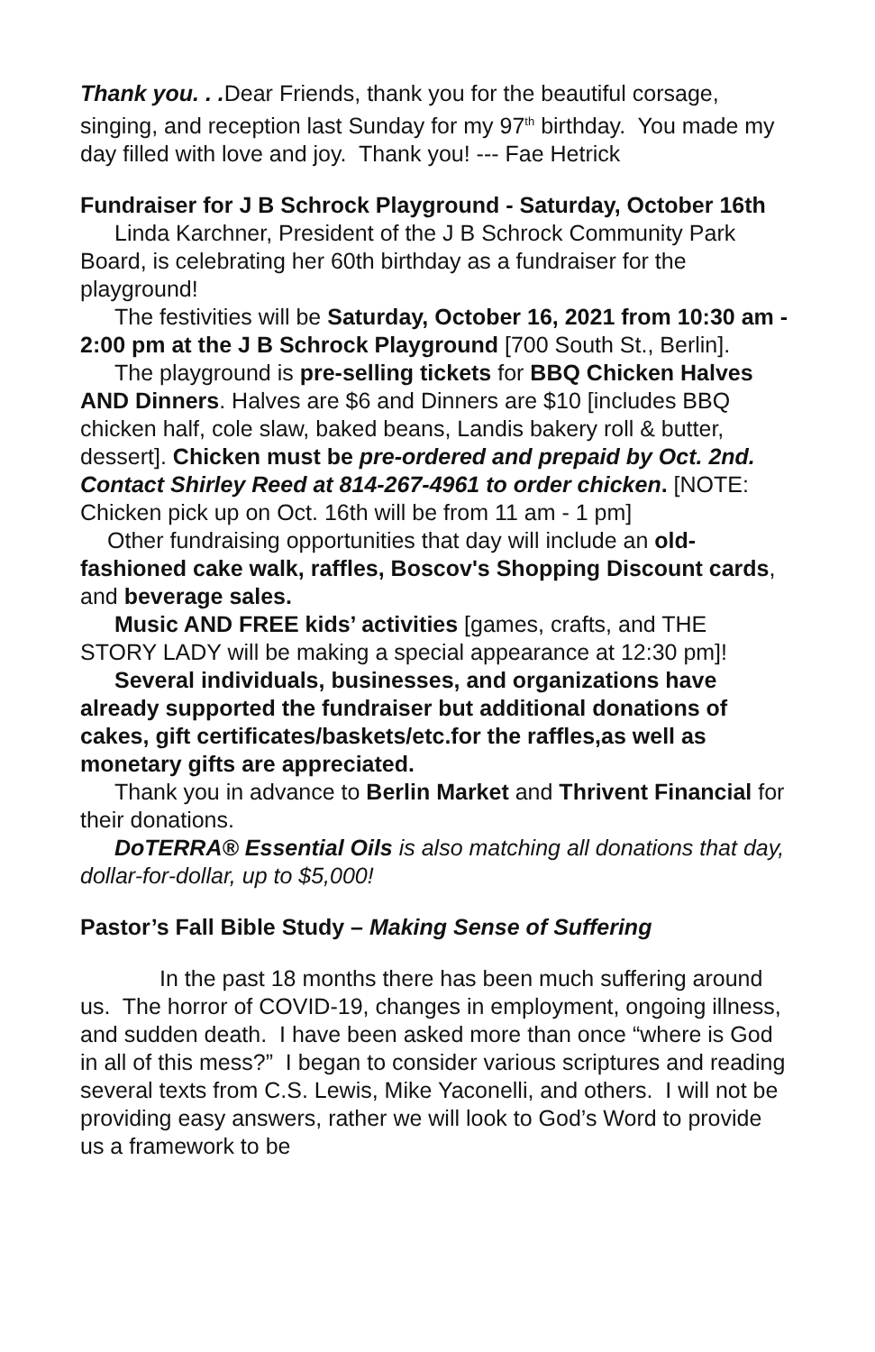Thank you. . . Dear Friends, thank you for the beautiful corsage, singing, and reception last Sunday for my 97<sup>th</sup> birthday. You made my day filled with love and joy. Thank you! --- Fae Hetrick
Fundraiser for J B Schrock Playground - Saturday, October 16th
Linda Karchner, President of the J B Schrock Community Park Board, is celebrating her 60th birthday as a fundraiser for the playground!
The festivities will be Saturday, October 16, 2021 from 10:30 am - 2:00 pm at the J B Schrock Playground [700 South St., Berlin].
The playground is pre-selling tickets for BBQ Chicken Halves AND Dinners. Halves are $6 and Dinners are $10 [includes BBQ chicken half, cole slaw, baked beans, Landis bakery roll & butter, dessert]. Chicken must be pre-ordered and prepaid by Oct. 2nd. Contact Shirley Reed at 814-267-4961 to order chicken. [NOTE: Chicken pick up on Oct. 16th will be from 11 am - 1 pm]
Other fundraising opportunities that day will include an old-fashioned cake walk, raffles, Boscov's Shopping Discount cards, and beverage sales.
Music AND FREE kids’ activities [games, crafts, and THE STORY LADY will be making a special appearance at 12:30 pm]!
Several individuals, businesses, and organizations have already supported the fundraiser but additional donations of cakes, gift certificates/baskets/etc.for the raffles,as well as monetary gifts are appreciated.
Thank you in advance to Berlin Market and Thrivent Financial for their donations.
DoTERRA® Essential Oils is also matching all donations that day, dollar-for-dollar, up to $5,000!
Pastor’s Fall Bible Study – Making Sense of Suffering
In the past 18 months there has been much suffering around us. The horror of COVID-19, changes in employment, ongoing illness, and sudden death. I have been asked more than once “where is God in all of this mess?” I began to consider various scriptures and reading several texts from C.S. Lewis, Mike Yaconelli, and others. I will not be providing easy answers, rather we will look to God’s Word to provide us a framework to be